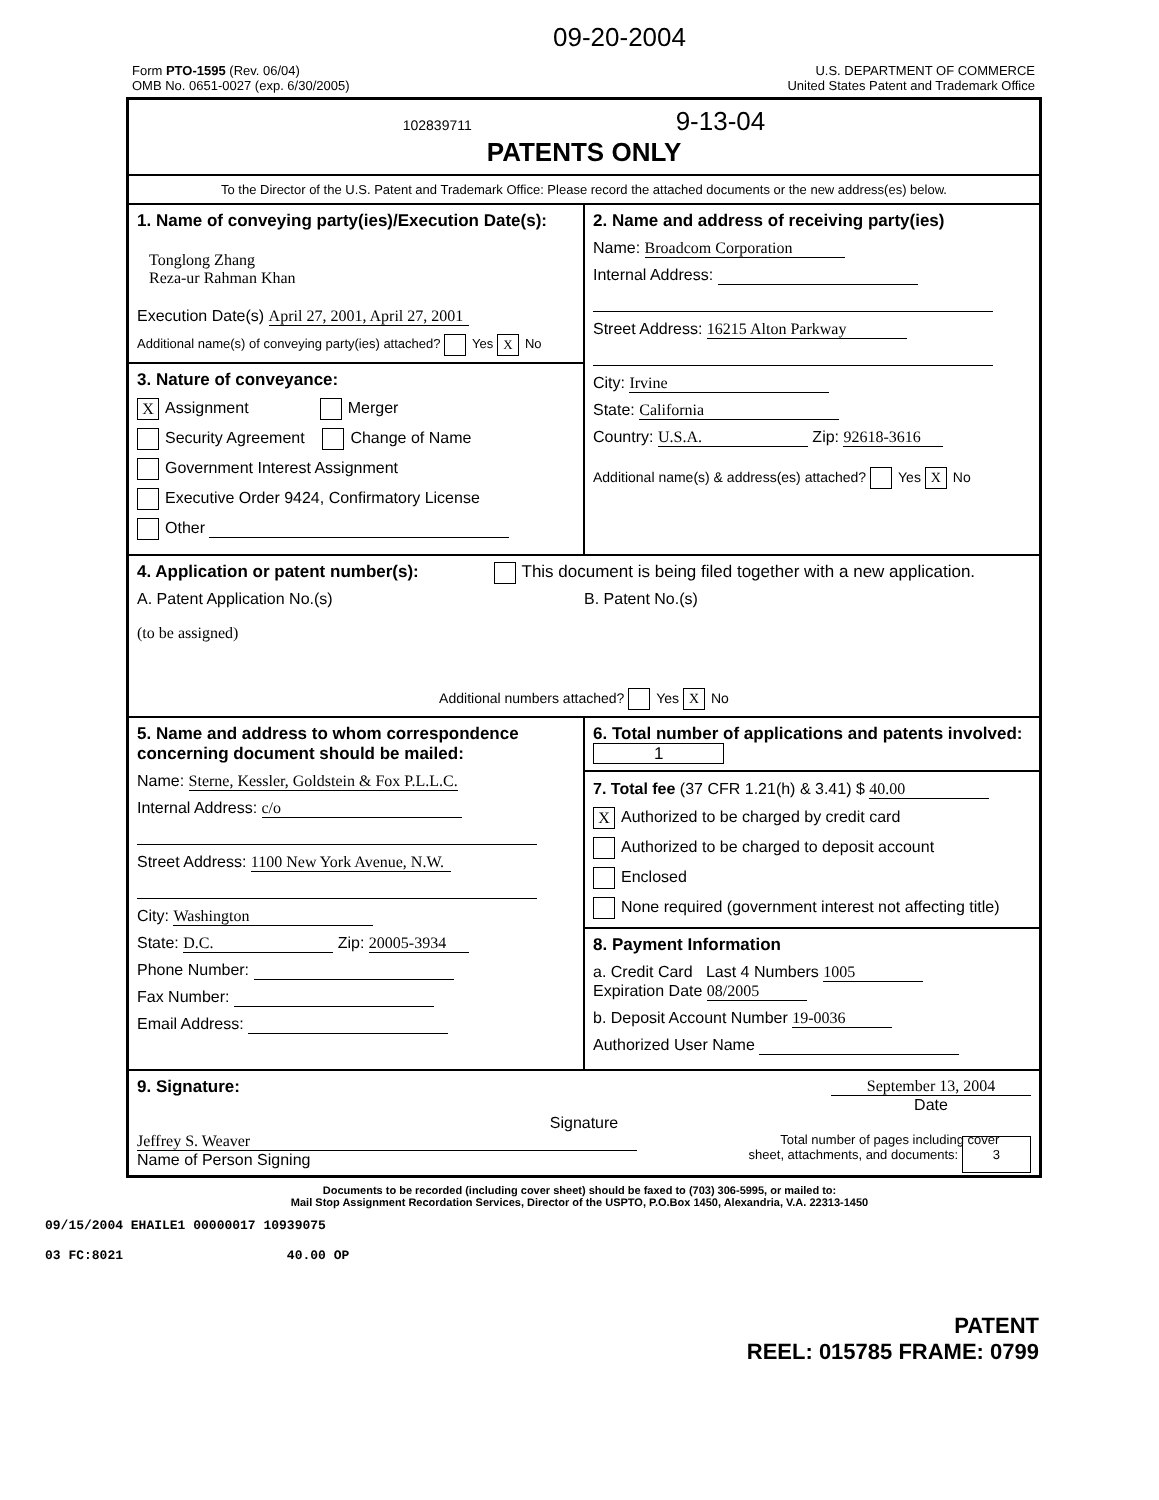09-20-2004
Form PTO-1595 (Rev. 06/04)
OMB No. 0651-0027 (exp. 6/30/2005)
U.S. DEPARTMENT OF COMMERCE
United States Patent and Trademark Office
102839711 9-13-04
PATENTS ONLY
To the Director of the U.S. Patent and Trademark Office: Please record the attached documents or the new address(es) below.
1. Name of conveying party(ies)/Execution Date(s):
Tonglong Zhang
Reza-ur Rahman Khan
Execution Date(s) April 27, 2001, April 27, 2001
Additional name(s) of conveying party(ies) attached? Yes X No
3. Nature of conveyance:
X Assignment Merger
Security Agreement Change of Name
Government Interest Assignment
Executive Order 9424, Confirmatory License
Other
2. Name and address of receiving party(ies)
Name: Broadcom Corporation
Internal Address:
Street Address: 16215 Alton Parkway
City: Irvine
State: California
Country: U.S.A. Zip: 92618-3616
Additional name(s) & address(es) attached? Yes X No
4. Application or patent number(s): This document is being filed together with a new application.
A. Patent Application No.(s)
(to be assigned)
B. Patent No.(s)
Additional numbers attached? Yes X No
5. Name and address to whom correspondence concerning document should be mailed:
Name: Sterne, Kessler, Goldstein & Fox P.L.L.C.
Internal Address: c/o
Street Address: 1100 New York Avenue, N.W.
City: Washington
State: D.C. Zip: 20005-3934
Phone Number:
Fax Number:
Email Address:
6. Total number of applications and patents involved: 1
7. Total fee (37 CFR 1.21(h) & 3.41) $ 40.00
X Authorized to be charged by credit card
Authorized to be charged to deposit account
Enclosed
None required (government interest not affecting title)
8. Payment Information
a. Credit Card Last 4 Numbers 1005
Expiration Date 08/2005
b. Deposit Account Number 19-0036
Authorized User Name
9. Signature: September 13, 2004
Date
Signature
Jeffrey S. Weaver
Name of Person Signing
Total number of pages including cover
sheet, attachments, and documents: 3
Documents to be recorded (including cover sheet) should be faxed to (703) 306-5995, or mailed to:
Mail Stop Assignment Recordation Services, Director of the USPTO, P.O.Box 1450, Alexandria, V.A. 22313-1450
09/15/2004 EHAILE1 00000017 10939075
03 FC:8021 40.00 OP
PATENT
REEL: 015785 FRAME: 0799